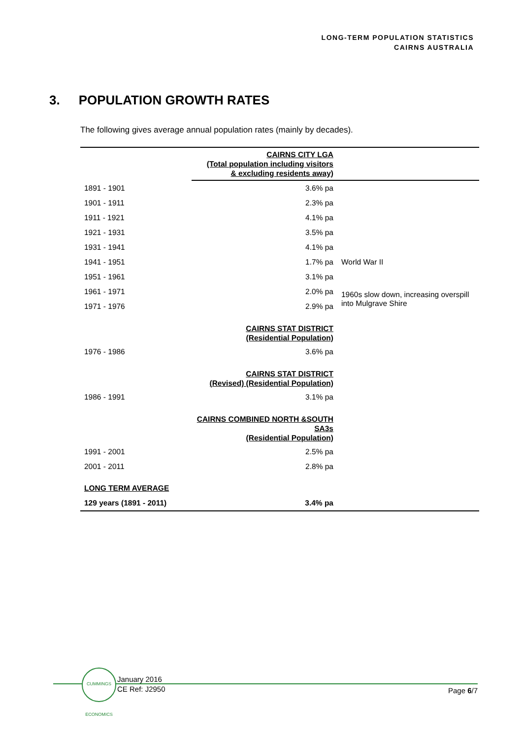LONG-TERM POPULATION STATISTICS
CAIRNS AUSTRALIA
3. POPULATION GROWTH RATES
The following gives average annual population rates (mainly by decades).
| | CAIRNS CITY LGA (Total population including visitors & excluding residents away) | |
| 1891 - 1901 | 3.6% pa | |
| 1901 - 1911 | 2.3% pa | |
| 1911 - 1921 | 4.1% pa | |
| 1921 - 1931 | 3.5% pa | |
| 1931 - 1941 | 4.1% pa | |
| 1941 - 1951 | 1.7% pa | World War II |
| 1951 - 1961 | 3.1% pa | |
| 1961 - 1971 | 2.0% pa | 1960s slow down, increasing overspill into Mulgrave Shire |
| 1971 - 1976 | 2.9% pa | |
| | CAIRNS STAT DISTRICT (Residential Population) | |
| 1976 - 1986 | 3.6% pa | |
| | CAIRNS STAT DISTRICT (Revised) (Residential Population) | |
| 1986 - 1991 | 3.1% pa | |
| | CAIRNS COMBINED NORTH &SOUTH SA3s (Residential Population) | |
| 1991 - 2001 | 2.5% pa | |
| 2001 - 2011 | 2.8% pa | |
| LONG TERM AVERAGE | | |
| 129 years (1891 - 2011) | 3.4% pa | |
CUMMINGS ECONOMICS
January 2016
CE Ref: J2950
Page 6/7